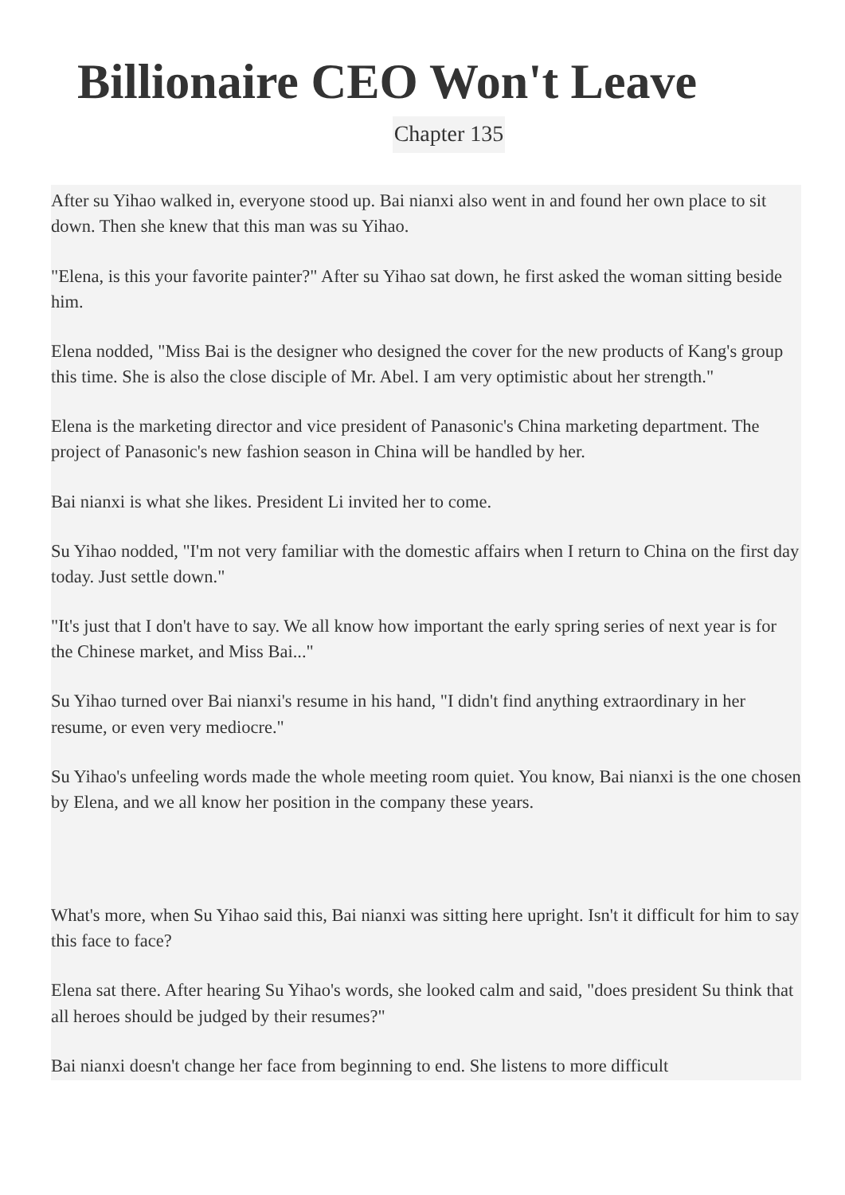Billionaire CEO Won't Leave
Chapter 135
After su Yihao walked in, everyone stood up. Bai nianxi also went in and found her own place to sit down. Then she knew that this man was su Yihao.
"Elena, is this your favorite painter?" After su Yihao sat down, he first asked the woman sitting beside him.
Elena nodded, "Miss Bai is the designer who designed the cover for the new products of Kang's group this time. She is also the close disciple of Mr. Abel. I am very optimistic about her strength."
Elena is the marketing director and vice president of Panasonic's China marketing department. The project of Panasonic's new fashion season in China will be handled by her.
Bai nianxi is what she likes. President Li invited her to come.
Su Yihao nodded, "I'm not very familiar with the domestic affairs when I return to China on the first day today. Just settle down."
"It's just that I don't have to say. We all know how important the early spring series of next year is for the Chinese market, and Miss Bai..."
Su Yihao turned over Bai nianxi's resume in his hand, "I didn't find anything extraordinary in her resume, or even very mediocre."
Su Yihao's unfeeling words made the whole meeting room quiet. You know, Bai nianxi is the one chosen by Elena, and we all know her position in the company these years.
What's more, when Su Yihao said this, Bai nianxi was sitting here upright. Isn't it difficult for him to say this face to face?
Elena sat there. After hearing Su Yihao's words, she looked calm and said, "does president Su think that all heroes should be judged by their resumes?"
Bai nianxi doesn't change her face from beginning to end. She listens to more difficult